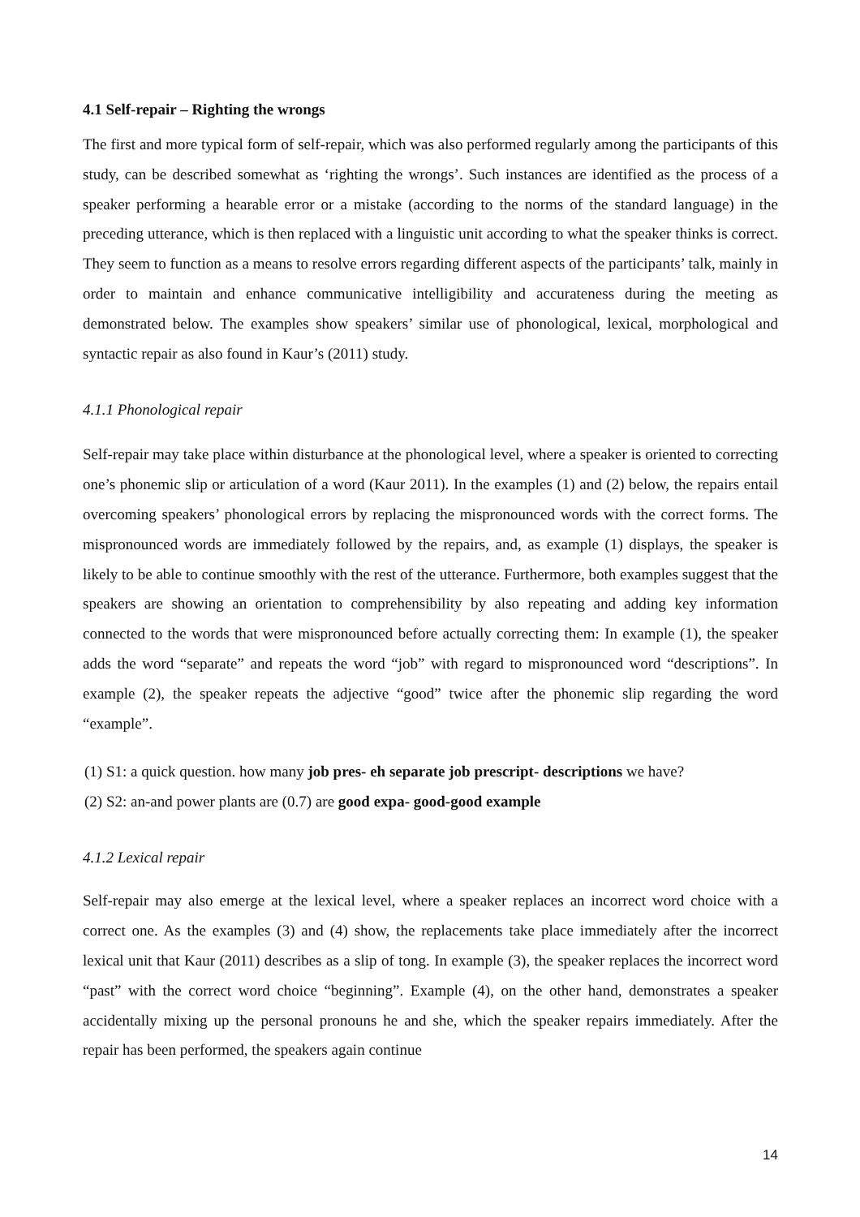4.1 Self-repair – Righting the wrongs
The first and more typical form of self-repair, which was also performed regularly among the participants of this study, can be described somewhat as ‘righting the wrongs’. Such instances are identified as the process of a speaker performing a hearable error or a mistake (according to the norms of the standard language) in the preceding utterance, which is then replaced with a linguistic unit according to what the speaker thinks is correct. They seem to function as a means to resolve errors regarding different aspects of the participants’ talk, mainly in order to maintain and enhance communicative intelligibility and accurateness during the meeting as demonstrated below. The examples show speakers’ similar use of phonological, lexical, morphological and syntactic repair as also found in Kaur’s (2011) study.
4.1.1 Phonological repair
Self-repair may take place within disturbance at the phonological level, where a speaker is oriented to correcting one’s phonemic slip or articulation of a word (Kaur 2011). In the examples (1) and (2) below, the repairs entail overcoming speakers’ phonological errors by replacing the mispronounced words with the correct forms. The mispronounced words are immediately followed by the repairs, and, as example (1) displays, the speaker is likely to be able to continue smoothly with the rest of the utterance. Furthermore, both examples suggest that the speakers are showing an orientation to comprehensibility by also repeating and adding key information connected to the words that were mispronounced before actually correcting them: In example (1), the speaker adds the word “separate” and repeats the word “job” with regard to mispronounced word “descriptions”. In example (2), the speaker repeats the adjective “good” twice after the phonemic slip regarding the word “example”.
(1) S1: a quick question. how many job pres- eh separate job prescript- descriptions we have?
(2) S2: an-and power plants are (0.7) are good expa- good-good example
4.1.2 Lexical repair
Self-repair may also emerge at the lexical level, where a speaker replaces an incorrect word choice with a correct one. As the examples (3) and (4) show, the replacements take place immediately after the incorrect lexical unit that Kaur (2011) describes as a slip of tong. In example (3), the speaker replaces the incorrect word “past” with the correct word choice “beginning”. Example (4), on the other hand, demonstrates a speaker accidentally mixing up the personal pronouns he and she, which the speaker repairs immediately. After the repair has been performed, the speakers again continue
14